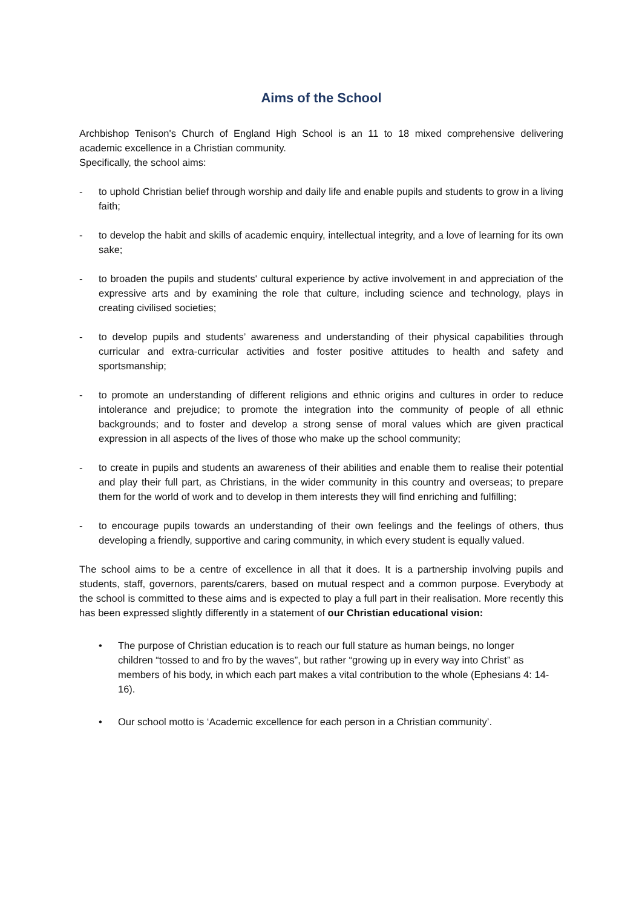Aims of the School
Archbishop Tenison's Church of England High School is an 11 to 18 mixed comprehensive delivering academic excellence in a Christian community.
Specifically, the school aims:
- to uphold Christian belief through worship and daily life and enable pupils and students to grow in a living faith;
- to develop the habit and skills of academic enquiry, intellectual integrity, and a love of learning for its own sake;
- to broaden the pupils and students' cultural experience by active involvement in and appreciation of the expressive arts and by examining the role that culture, including science and technology, plays in creating civilised societies;
- to develop pupils and students’ awareness and understanding of their physical capabilities through curricular and extra-curricular activities and foster positive attitudes to health and safety and sportsmanship;
- to promote an understanding of different religions and ethnic origins and cultures in order to reduce intolerance and prejudice; to promote the integration into the community of people of all ethnic backgrounds; and to foster and develop a strong sense of moral values which are given practical expression in all aspects of the lives of those who make up the school community;
- to create in pupils and students an awareness of their abilities and enable them to realise their potential and play their full part, as Christians, in the wider community in this country and overseas; to prepare them for the world of work and to develop in them interests they will find enriching and fulfilling;
- to encourage pupils towards an understanding of their own feelings and the feelings of others, thus developing a friendly, supportive and caring community, in which every student is equally valued.
The school aims to be a centre of excellence in all that it does. It is a partnership involving pupils and students, staff, governors, parents/carers, based on mutual respect and a common purpose. Everybody at the school is committed to these aims and is expected to play a full part in their realisation. More recently this has been expressed slightly differently in a statement of our Christian educational vision:
• The purpose of Christian education is to reach our full stature as human beings, no longer children “tossed to and fro by the waves”, but rather “growing up in every way into Christ” as members of his body, in which each part makes a vital contribution to the whole (Ephesians 4: 14-16).
• Our school motto is ‘Academic excellence for each person in a Christian community’.